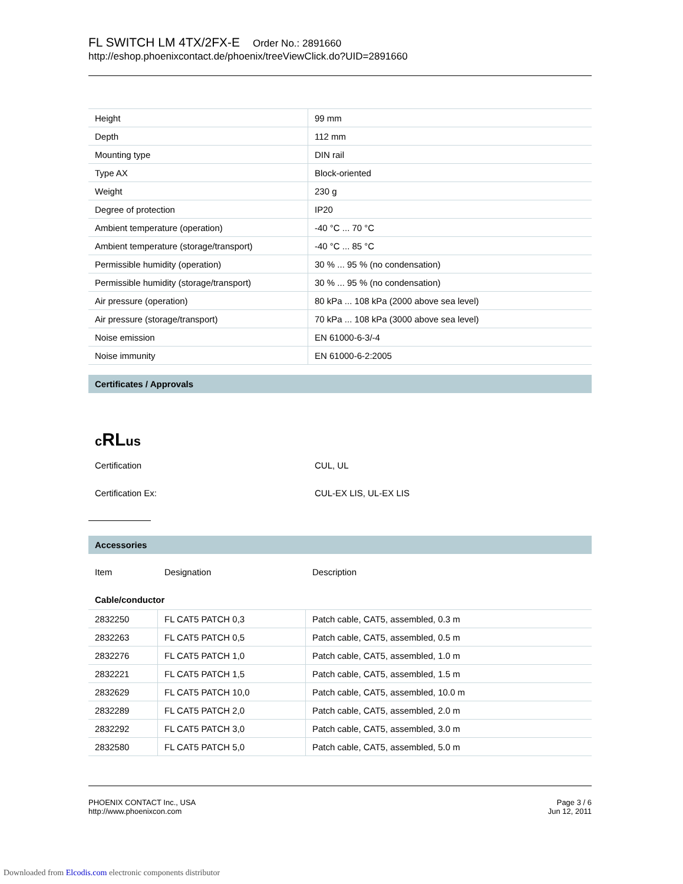FL SWITCH LM 4TX/2FX-E Order No.: 2891660
http://eshop.phoenixcontact.de/phoenix/treeViewClick.do?UID=2891660
| Height | 99 mm |
| Depth | 112 mm |
| Mounting type | DIN rail |
| Type AX | Block-oriented |
| Weight | 230 g |
| Degree of protection | IP20 |
| Ambient temperature (operation) | -40 °C ... 70 °C |
| Ambient temperature (storage/transport) | -40 °C ... 85 °C |
| Permissible humidity (operation) | 30 % ... 95 % (no condensation) |
| Permissible humidity (storage/transport) | 30 % ... 95 % (no condensation) |
| Air pressure (operation) | 80 kPa ... 108 kPa (2000 above sea level) |
| Air pressure (storage/transport) | 70 kPa ... 108 kPa (3000 above sea level) |
| Noise emission | EN 61000-6-3/-4 |
| Noise immunity | EN 61000-6-2:2005 |
Certificates / Approvals
cRLus
Certification CUL, UL
Certification Ex: CUL-EX LIS, UL-EX LIS
Accessories
Item Designation Description
Cable/conductor
| 2832250 | FL CAT5 PATCH 0,3 | Patch cable, CAT5, assembled, 0.3 m |
| 2832263 | FL CAT5 PATCH 0,5 | Patch cable, CAT5, assembled, 0.5 m |
| 2832276 | FL CAT5 PATCH 1,0 | Patch cable, CAT5, assembled, 1.0 m |
| 2832221 | FL CAT5 PATCH 1,5 | Patch cable, CAT5, assembled, 1.5 m |
| 2832629 | FL CAT5 PATCH 10,0 | Patch cable, CAT5, assembled, 10.0 m |
| 2832289 | FL CAT5 PATCH 2,0 | Patch cable, CAT5, assembled, 2.0 m |
| 2832292 | FL CAT5 PATCH 3,0 | Patch cable, CAT5, assembled, 3.0 m |
| 2832580 | FL CAT5 PATCH 5,0 | Patch cable, CAT5, assembled, 5.0 m |
PHOENIX CONTACT Inc., USA
http://www.phoenixcon.com
Page 3 / 6
Jun 12, 2011
Downloaded from Elcodis.com electronic components distributor